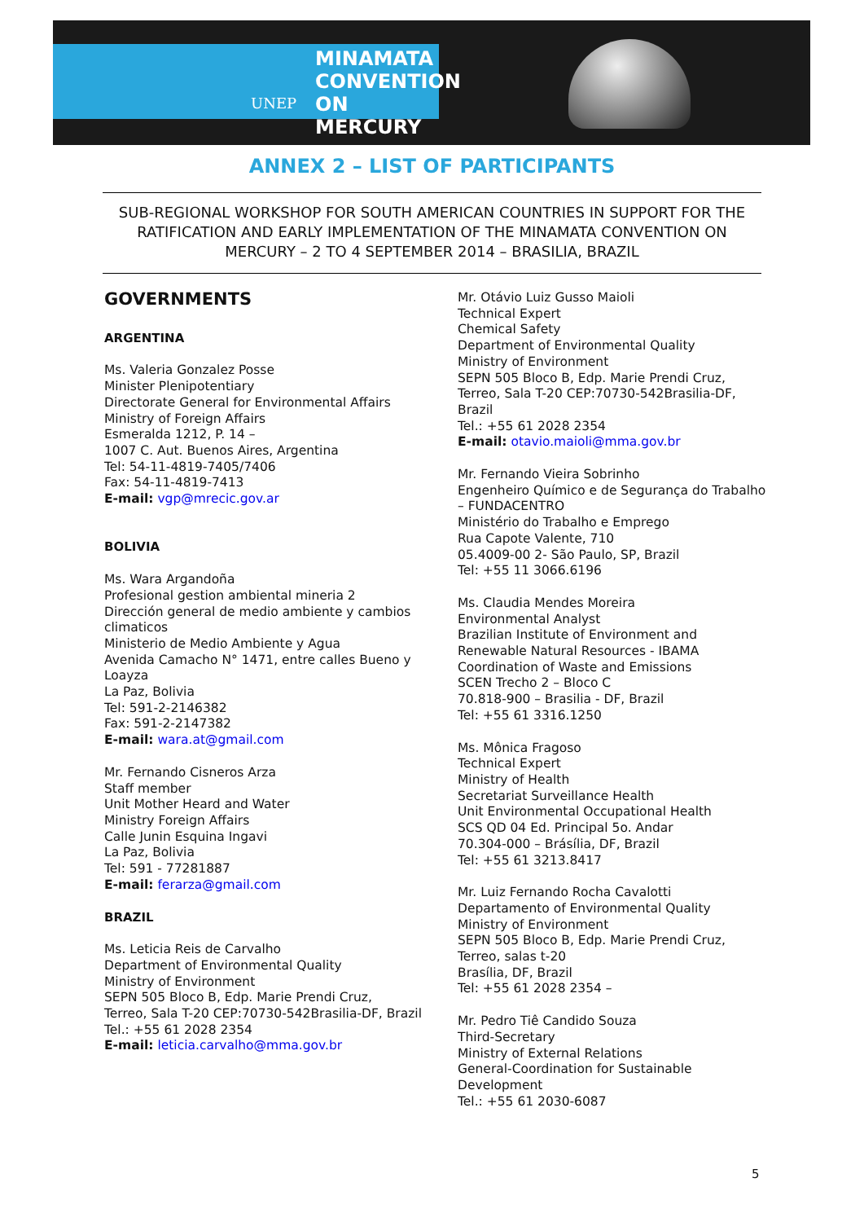UNEP
MINAMATA
CONVENTION
ON MERCURY
ANNEX 2 – LIST OF PARTICIPANTS
SUB-REGIONAL WORKSHOP FOR SOUTH AMERICAN COUNTRIES IN SUPPORT FOR THE RATIFICATION AND EARLY IMPLEMENTATION OF THE MINAMATA CONVENTION ON MERCURY – 2 TO 4 SEPTEMBER 2014 – BRASILIA, BRAZIL
GOVERNMENTS
ARGENTINA
Ms. Valeria Gonzalez Posse
Minister Plenipotentiary
Directorate General for Environmental Affairs
Ministry of Foreign Affairs
Esmeralda 1212, P. 14 –
1007 C. Aut. Buenos Aires, Argentina
Tel: 54-11-4819-7405/7406
Fax: 54-11-4819-7413
E-mail: vgp@mrecic.gov.ar
BOLIVIA
Ms. Wara Argandoña
Profesional gestion ambiental mineria 2
Dirección general de medio ambiente y cambios climaticos
Ministerio de Medio Ambiente y Agua
Avenida Camacho N° 1471, entre calles Bueno y Loayza
La Paz, Bolivia
Tel: 591-2-2146382
Fax: 591-2-2147382
E-mail: wara.at@gmail.com
Mr. Fernando Cisneros Arza
Staff member
Unit Mother Heard and Water
Ministry Foreign Affairs
Calle Junin Esquina Ingavi
La Paz, Bolivia
Tel: 591 - 77281887
E-mail: ferarza@gmail.com
BRAZIL
Ms. Leticia Reis de Carvalho
Department of Environmental Quality
Ministry of Environment
SEPN 505 Bloco B, Edp. Marie Prendi Cruz,
Terreo, Sala T-20 CEP:70730-542Brasilia-DF, Brazil
Tel.: +55 61 2028 2354
E-mail: leticia.carvalho@mma.gov.br
Mr. Otávio Luiz Gusso Maioli
Technical Expert
Chemical Safety
Department of Environmental Quality
Ministry of Environment
SEPN 505 Bloco B, Edp. Marie Prendi Cruz,
Terreo, Sala T-20 CEP:70730-542Brasilia-DF, Brazil
Tel.: +55 61 2028 2354
E-mail: otavio.maioli@mma.gov.br
Mr. Fernando Vieira Sobrinho
Engenheiro Químico e de Segurança do Trabalho – FUNDACENTRO
Ministério do Trabalho e Emprego
Rua Capote Valente, 710
05.4009-00 2- São Paulo, SP, Brazil
Tel: +55 11 3066.6196
Ms. Claudia Mendes Moreira
Environmental Analyst
Brazilian Institute of Environment and Renewable Natural Resources - IBAMA
Coordination of Waste and Emissions
SCEN Trecho 2 – Bloco C
70.818-900 – Brasilia - DF, Brazil
Tel: +55 61 3316.1250
Ms. Mônica Fragoso
Technical Expert
Ministry of Health
Secretariat Surveillance Health
Unit Environmental Occupational Health
SCS QD 04 Ed. Principal 5o. Andar
70.304-000 – Brásília, DF, Brazil
Tel: +55 61 3213.8417
Mr. Luiz Fernando Rocha Cavalotti
Departamento of Environmental Quality
Ministry of Environment
SEPN 505 Bloco B, Edp. Marie Prendi Cruz,
Terreo, salas t-20
Brasília, DF, Brazil
Tel: +55 61 2028 2354 –
Mr. Pedro Tiê Candido Souza
Third-Secretary
Ministry of External Relations
General-Coordination for Sustainable Development
Tel.: +55 61 2030-6087
5